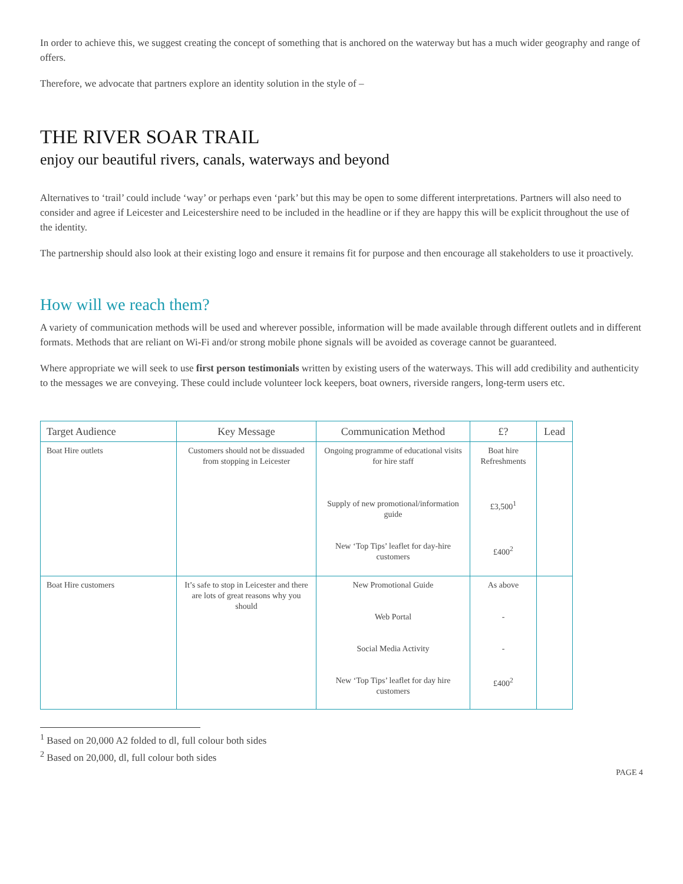In order to achieve this, we suggest creating the concept of something that is anchored on the waterway but has a much wider geography and range of offers.
Therefore, we advocate that partners explore an identity solution in the style of –
THE RIVER SOAR TRAIL
enjoy our beautiful rivers, canals, waterways and beyond
Alternatives to ‘trail’ could include ‘way’ or perhaps even ‘park’ but this may be open to some different interpretations. Partners will also need to consider and agree if Leicester and Leicestershire need to be included in the headline or if they are happy this will be explicit throughout the use of the identity.
The partnership should also look at their existing logo and ensure it remains fit for purpose and then encourage all stakeholders to use it proactively.
How will we reach them?
A variety of communication methods will be used and wherever possible, information will be made available through different outlets and in different formats. Methods that are reliant on Wi-Fi and/or strong mobile phone signals will be avoided as coverage cannot be guaranteed.
Where appropriate we will seek to use first person testimonials written by existing users of the waterways. This will add credibility and authenticity to the messages we are conveying. These could include volunteer lock keepers, boat owners, riverside rangers, long-term users etc.
| Target Audience | Key Message | Communication Method | £? | Lead |
| --- | --- | --- | --- | --- |
| Boat Hire outlets | Customers should not be dissuaded from stopping in Leicester | Ongoing programme of educational visits for hire staff Supply of new promotional/information guide New ‘Top Tips’ leaflet for day-hire customers | Boat hire Refreshments £3,500<sup>1</sup> £400<sup>2</sup> | |
| Boat Hire customers | It’s safe to stop in Leicester and there are lots of great reasons why you should | New Promotional Guide Web Portal Social Media Activity New ‘Top Tips’ leaflet for day hire customers | As above - - £400<sup>2</sup> | |
<sup>1</sup> Based on 20,000 A2 folded to dl, full colour both sides
<sup>2</sup> Based on 20,000, dl, full colour both sides
PAGE 4